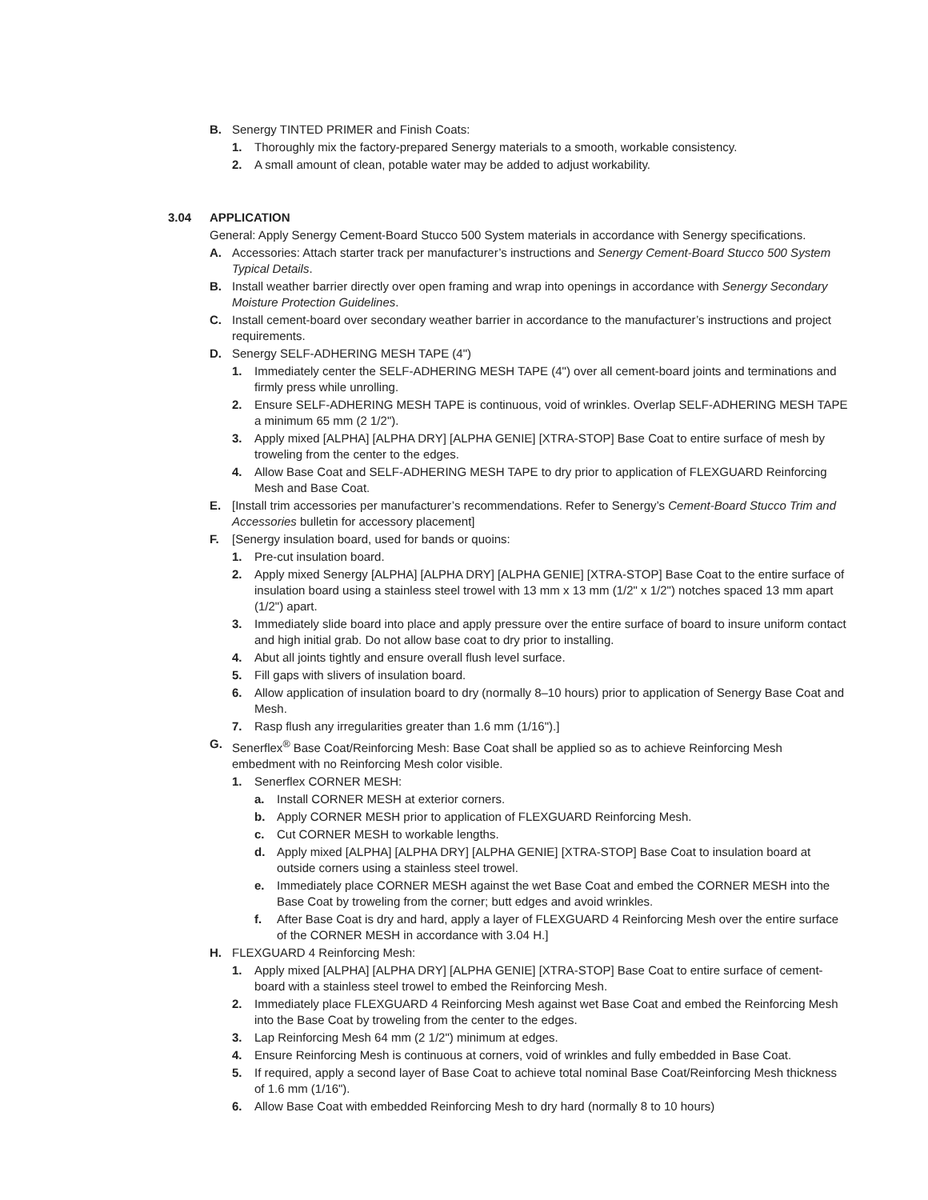B. Senergy TINTED PRIMER and Finish Coats:
1. Thoroughly mix the factory-prepared Senergy materials to a smooth, workable consistency.
2. A small amount of clean, potable water may be added to adjust workability.
3.04 APPLICATION
General: Apply Senergy Cement-Board Stucco 500 System materials in accordance with Senergy specifications.
A. Accessories: Attach starter track per manufacturer’s instructions and Senergy Cement-Board Stucco 500 System Typical Details.
B. Install weather barrier directly over open framing and wrap into openings in accordance with Senergy Secondary Moisture Protection Guidelines.
C. Install cement-board over secondary weather barrier in accordance to the manufacturer’s instructions and project requirements.
D. Senergy SELF-ADHERING MESH TAPE (4")
1. Immediately center the SELF-ADHERING MESH TAPE (4") over all cement-board joints and terminations and firmly press while unrolling.
2. Ensure SELF-ADHERING MESH TAPE is continuous, void of wrinkles. Overlap SELF-ADHERING MESH TAPE a minimum 65 mm (2 1/2").
3. Apply mixed [ALPHA] [ALPHA DRY] [ALPHA GENIE] [XTRA-STOP] Base Coat to entire surface of mesh by troweling from the center to the edges.
4. Allow Base Coat and SELF-ADHERING MESH TAPE to dry prior to application of FLEXGUARD Reinforcing Mesh and Base Coat.
E. [Install trim accessories per manufacturer’s recommendations. Refer to Senergy’s Cement-Board Stucco Trim and Accessories bulletin for accessory placement]
F. [Senergy insulation board, used for bands or quoins:
1. Pre-cut insulation board.
2. Apply mixed Senergy [ALPHA] [ALPHA DRY] [ALPHA GENIE] [XTRA-STOP] Base Coat to the entire surface of insulation board using a stainless steel trowel with 13 mm x 13 mm (1/2" x 1/2") notches spaced 13 mm apart (1/2") apart.
3. Immediately slide board into place and apply pressure over the entire surface of board to insure uniform contact and high initial grab. Do not allow base coat to dry prior to installing.
4. Abut all joints tightly and ensure overall flush level surface.
5. Fill gaps with slivers of insulation board.
6. Allow application of insulation board to dry (normally 8–10 hours) prior to application of Senergy Base Coat and Mesh.
7. Rasp flush any irregularities greater than 1.6 mm (1/16").]
G. Senerflex<sup>®</sup> Base Coat/Reinforcing Mesh: Base Coat shall be applied so as to achieve Reinforcing Mesh embedment with no Reinforcing Mesh color visible.
1. Senerflex CORNER MESH:
a. Install CORNER MESH at exterior corners.
b. Apply CORNER MESH prior to application of FLEXGUARD Reinforcing Mesh.
c. Cut CORNER MESH to workable lengths.
d. Apply mixed [ALPHA] [ALPHA DRY] [ALPHA GENIE] [XTRA-STOP] Base Coat to insulation board at outside corners using a stainless steel trowel.
e. Immediately place CORNER MESH against the wet Base Coat and embed the CORNER MESH into the Base Coat by troweling from the corner; butt edges and avoid wrinkles.
f. After Base Coat is dry and hard, apply a layer of FLEXGUARD 4 Reinforcing Mesh over the entire surface of the CORNER MESH in accordance with 3.04 H.]
H. FLEXGUARD 4 Reinforcing Mesh:
1. Apply mixed [ALPHA] [ALPHA DRY] [ALPHA GENIE] [XTRA-STOP] Base Coat to entire surface of cement-board with a stainless steel trowel to embed the Reinforcing Mesh.
2. Immediately place FLEXGUARD 4 Reinforcing Mesh against wet Base Coat and embed the Reinforcing Mesh into the Base Coat by troweling from the center to the edges.
3. Lap Reinforcing Mesh 64 mm (2 1/2") minimum at edges.
4. Ensure Reinforcing Mesh is continuous at corners, void of wrinkles and fully embedded in Base Coat.
5. If required, apply a second layer of Base Coat to achieve total nominal Base Coat/Reinforcing Mesh thickness of 1.6 mm (1/16").
6. Allow Base Coat with embedded Reinforcing Mesh to dry hard (normally 8 to 10 hours)